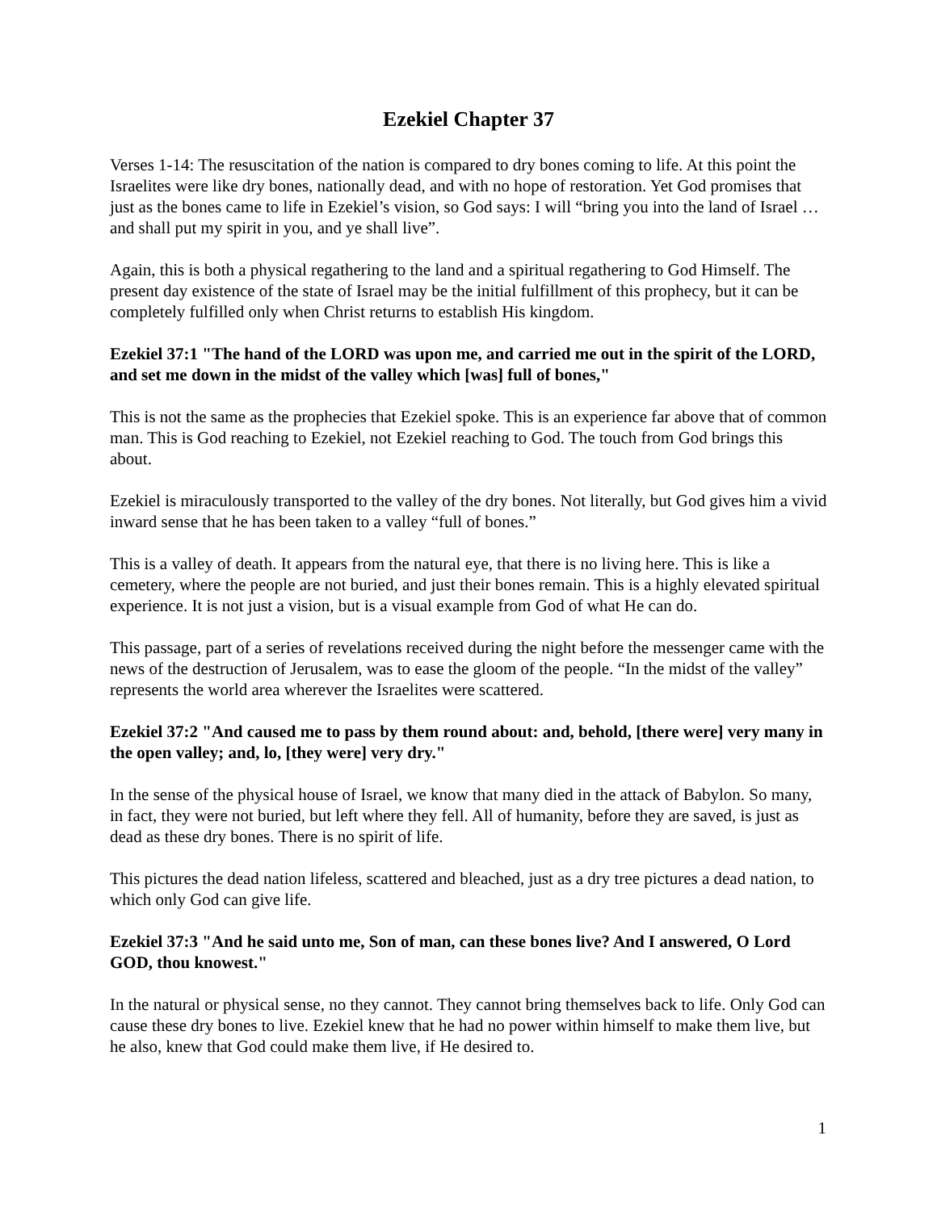Ezekiel Chapter 37
Verses 1-14: The resuscitation of the nation is compared to dry bones coming to life. At this point the Israelites were like dry bones, nationally dead, and with no hope of restoration. Yet God promises that just as the bones came to life in Ezekiel’s vision, so God says: I will “bring you into the land of Israel … and shall put my spirit in you, and ye shall live”.
Again, this is both a physical regathering to the land and a spiritual regathering to God Himself. The present day existence of the state of Israel may be the initial fulfillment of this prophecy, but it can be completely fulfilled only when Christ returns to establish His kingdom.
Ezekiel 37:1 "The hand of the LORD was upon me, and carried me out in the spirit of the LORD, and set me down in the midst of the valley which [was] full of bones,"
This is not the same as the prophecies that Ezekiel spoke. This is an experience far above that of common man. This is God reaching to Ezekiel, not Ezekiel reaching to God. The touch from God brings this about.
Ezekiel is miraculously transported to the valley of the dry bones. Not literally, but God gives him a vivid inward sense that he has been taken to a valley “full of bones.”
This is a valley of death. It appears from the natural eye, that there is no living here. This is like a cemetery, where the people are not buried, and just their bones remain. This is a highly elevated spiritual experience. It is not just a vision, but is a visual example from God of what He can do.
This passage, part of a series of revelations received during the night before the messenger came with the news of the destruction of Jerusalem, was to ease the gloom of the people. “In the midst of the valley” represents the world area wherever the Israelites were scattered.
Ezekiel 37:2 "And caused me to pass by them round about: and, behold, [there were] very many in the open valley; and, lo, [they were] very dry."
In the sense of the physical house of Israel, we know that many died in the attack of Babylon. So many, in fact, they were not buried, but left where they fell. All of humanity, before they are saved, is just as dead as these dry bones. There is no spirit of life.
This pictures the dead nation lifeless, scattered and bleached, just as a dry tree pictures a dead nation, to which only God can give life.
Ezekiel 37:3 "And he said unto me, Son of man, can these bones live? And I answered, O Lord GOD, thou knowest."
In the natural or physical sense, no they cannot. They cannot bring themselves back to life. Only God can cause these dry bones to live. Ezekiel knew that he had no power within himself to make them live, but he also, knew that God could make them live, if He desired to.
1